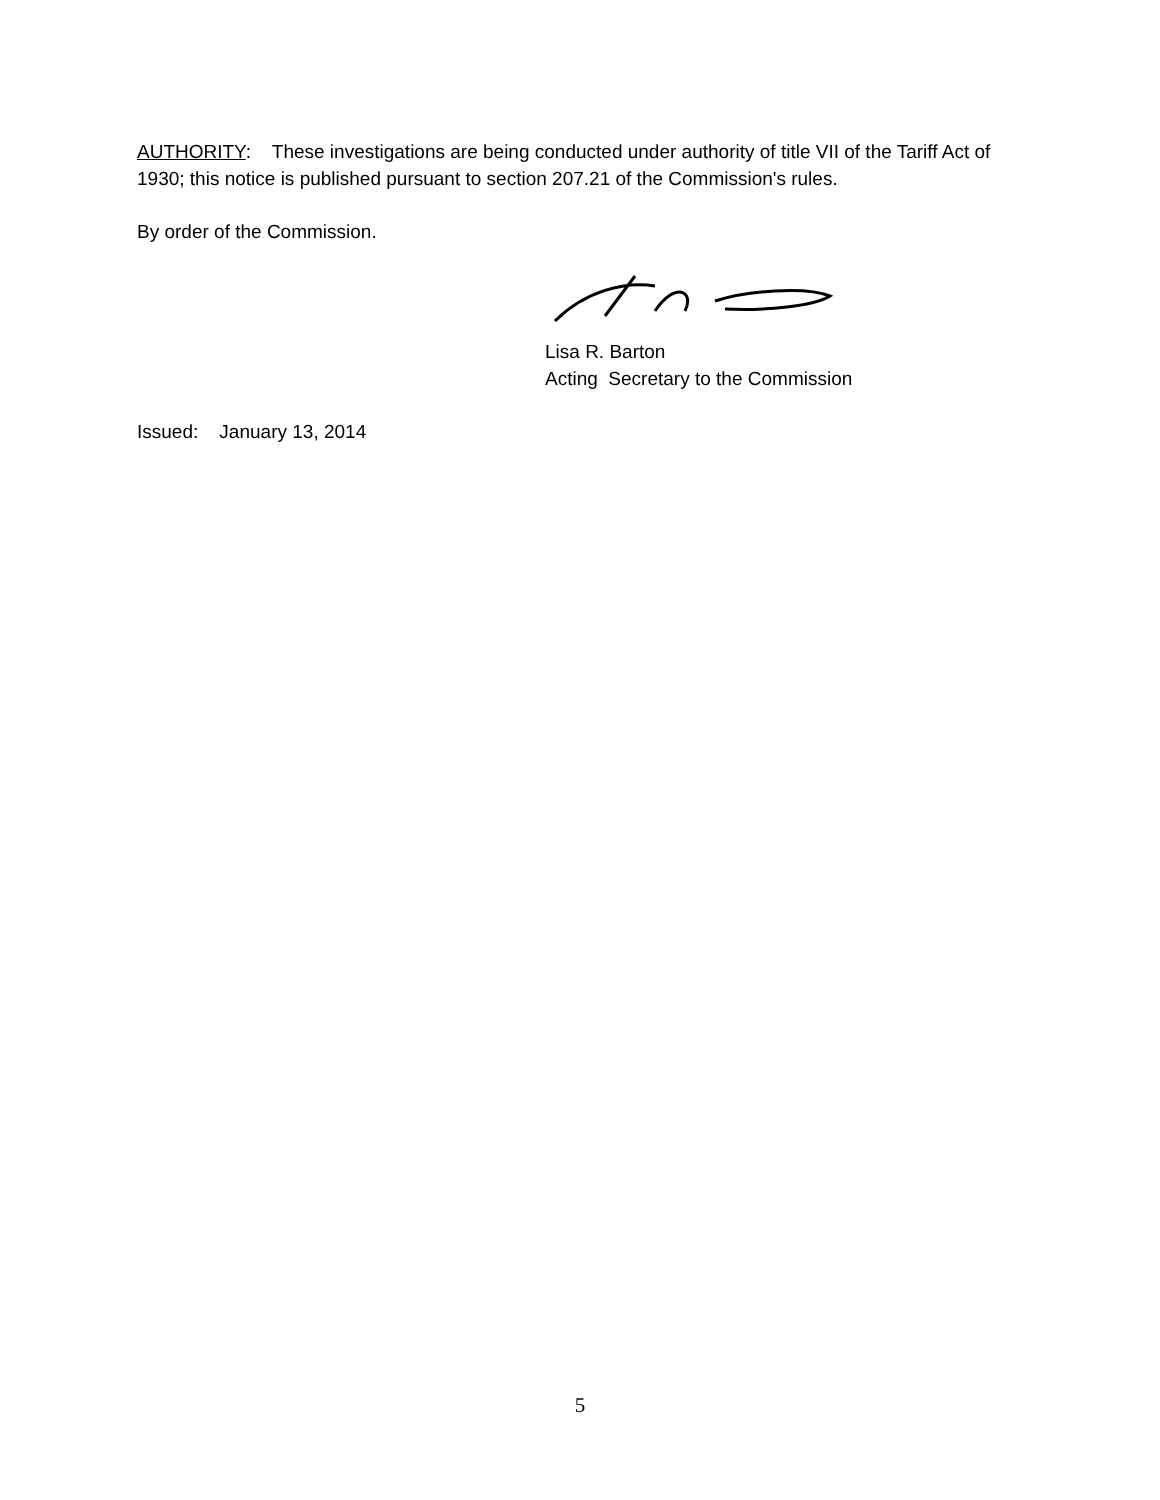AUTHORITY: These investigations are being conducted under authority of title VII of the Tariff Act of 1930; this notice is published pursuant to section 207.21 of the Commission's rules.
By order of the Commission.
Lisa R. Barton
Acting Secretary to the Commission
Issued: January 13, 2014
5